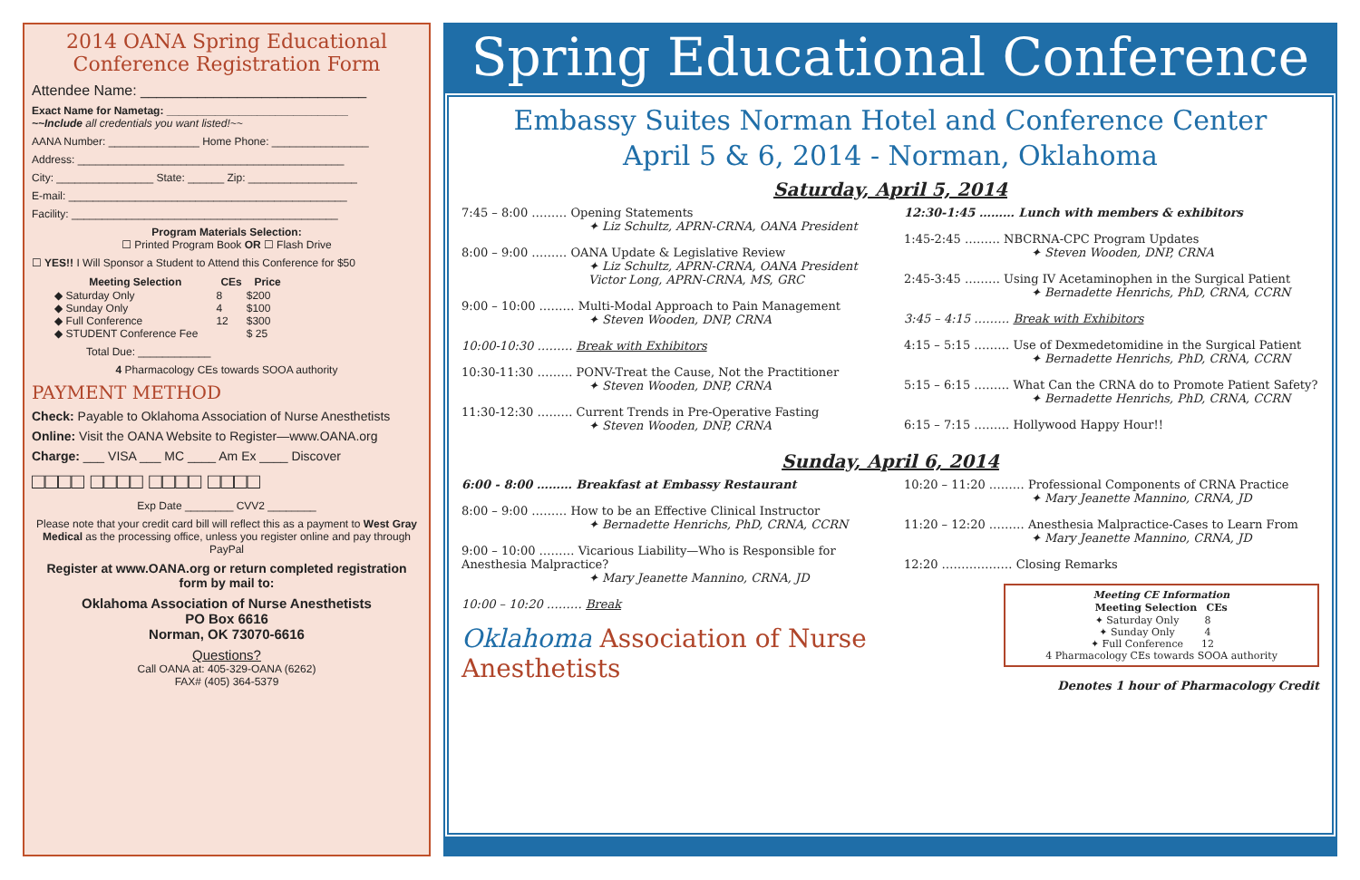2014 OANA Spring Educational Conference Registration Form
Attendee Name: ____________________________
Exact Name for Nametag: ______________________________
~~Include all credentials you want listed!~~
AANA Number: _______________ Home Phone: ________________
Address: ____________________________________________
City: ________________ State: ______ Zip: __________________
E-mail: ______________________________________________
Facility: ____________________________________________
Program Materials Selection:
☐ Printed Program Book OR ☐ Flash Drive
☐ YES!! I Will Sponsor a Student to Attend this Conference for $50
| Meeting Selection | CEs | Price |
| --- | --- | --- |
| ◆ Saturday Only | 8 | $200 |
| ◆ Sunday Only | 4 | $100 |
| ◆ Full Conference | 12 | $300 |
| ◆ STUDENT Conference Fee | | $ 25 |
Total Due: ____________
4 Pharmacology CEs towards SOOA authority
PAYMENT METHOD
Check: Payable to Oklahoma Association of Nurse Anesthetists
Online: Visit the OANA Website to Register—www.OANA.org
Charge: ___ VISA ___ MC ____ Am Ex ____ Discover
□□□□ □□□□ □□□□ □□□□
Exp Date ________ CVV2 ________
Please note that your credit card bill will reflect this as a payment to West Gray Medical as the processing office, unless you register online and pay through PayPal
Register at www.OANA.org or return completed registration form by mail to:
Oklahoma Association of Nurse Anesthetists
PO Box 6616
Norman, OK 73070-6616
Questions?
Call OANA at: 405-329-OANA (6262)
FAX# (405) 364-5379
Spring Educational Conference
Embassy Suites Norman Hotel and Conference Center
April 5 & 6, 2014 - Norman, Oklahoma
Saturday, April 5, 2014
7:45 – 8:00 ……… Opening Statements
✦ Liz Schultz, APRN-CRNA, OANA President
8:00 – 9:00 ……… OANA Update & Legislative Review
✦ Liz Schultz, APRN-CRNA, OANA President
Victor Long, APRN-CRNA, MS, GRC
9:00 – 10:00 ……… Multi-Modal Approach to Pain Management
✦ Steven Wooden, DNP, CRNA
10:00-10:30 ……… Break with Exhibitors
10:30-11:30 ……… PONV-Treat the Cause, Not the Practitioner
✦ Steven Wooden, DNP, CRNA
11:30-12:30 ……… Current Trends in Pre-Operative Fasting
✦ Steven Wooden, DNP, CRNA
12:30-1:45 ……… Lunch with members & exhibitors
1:45-2:45 ……… NBCRNA-CPC Program Updates
✦ Steven Wooden, DNP, CRNA
2:45-3:45 ……… Using IV Acetaminophen in the Surgical Patient
✦ Bernadette Henrichs, PhD, CRNA, CCRN
3:45 – 4:15 ……… Break with Exhibitors
4:15 – 5:15 ……… Use of Dexmedetomidine in the Surgical Patient
✦ Bernadette Henrichs, PhD, CRNA, CCRN
5:15 – 6:15 ……… What Can the CRNA do to Promote Patient Safety?
✦ Bernadette Henrichs, PhD, CRNA, CCRN
6:15 – 7:15 ……… Hollywood Happy Hour!!
Sunday, April 6, 2014
6:00 - 8:00 ……… Breakfast at Embassy Restaurant
8:00 – 9:00 ……… How to be an Effective Clinical Instructor
✦ Bernadette Henrichs, PhD, CRNA, CCRN
9:00 – 10:00 ……… Vicarious Liability—Who is Responsible for Anesthesia Malpractice?
✦ Mary Jeanette Mannino, CRNA, JD
10:00 – 10:20 ……… Break
Oklahoma Association of Nurse Anesthetists
10:20 – 11:20 ……… Professional Components of CRNA Practice
✦ Mary Jeanette Mannino, CRNA, JD
11:20 – 12:20 ……… Anesthesia Malpractice-Cases to Learn From
✦ Mary Jeanette Mannino, CRNA, JD
12:20 ……………… Closing Remarks
Meeting CE Information
| Meeting Selection | CEs |
| --- | --- |
| ✦ Saturday Only | 8 |
| ✦ Sunday Only | 4 |
| ✦ Full Conference | 12 |
4 Pharmacology CEs towards SOOA authority
Denotes 1 hour of Pharmacology Credit